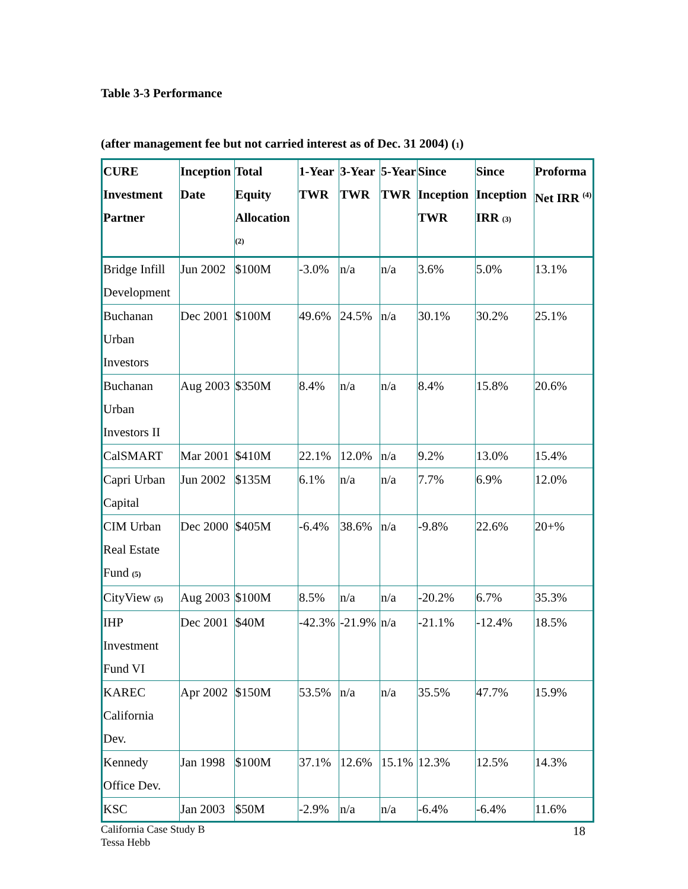Table 3-3 Performance
(after management fee but not carried interest as of Dec. 31 2004) (1)
| CURE Investment Partner | Inception Date | Total Equity Allocation <sup>(2)</sup> | 1-Year TWR | 3-Year TWR | 5-Year TWR | Since Inception TWR | Since Inception IRR (3) | Proforma Net IRR <sup>(4)</sup> |
| --- | --- | --- | --- | --- | --- | --- | --- | --- |
| Bridge Infill Development | Jun 2002 | $100M | -3.0% | n/a | n/a | 3.6% | 5.0% | 13.1% |
| Buchanan Urban Investors | Dec 2001 | $100M | 49.6% | 24.5% | n/a | 30.1% | 30.2% | 25.1% |
| Buchanan Urban Investors II | Aug 2003 | $350M | 8.4% | n/a | n/a | 8.4% | 15.8% | 20.6% |
| CalSMART | Mar 2001 | $410M | 22.1% | 12.0% | n/a | 9.2% | 13.0% | 15.4% |
| Capri Urban Capital | Jun 2002 | $135M | 6.1% | n/a | n/a | 7.7% | 6.9% | 12.0% |
| CIM Urban Real Estate Fund (5) | Dec 2000 | $405M | -6.4% | 38.6% | n/a | -9.8% | 22.6% | 20+% |
| CityView (5) | Aug 2003 | $100M | 8.5% | n/a | n/a | -20.2% | 6.7% | 35.3% |
| IHP Investment Fund VI | Dec 2001 | $40M | -42.3% | -21.9% | n/a | -21.1% | -12.4% | 18.5% |
| KAREC California Dev. | Apr 2002 | $150M | 53.5% | n/a | n/a | 35.5% | 47.7% | 15.9% |
| Kennedy Office Dev. | Jan 1998 | $100M | 37.1% | 12.6% | 15.1% | 12.3% | 12.5% | 14.3% |
| KSC | Jan 2003 | $50M | -2.9% | n/a | n/a | -6.4% | -6.4% | 11.6% |
California Case Study B
Tessa Hebb
18